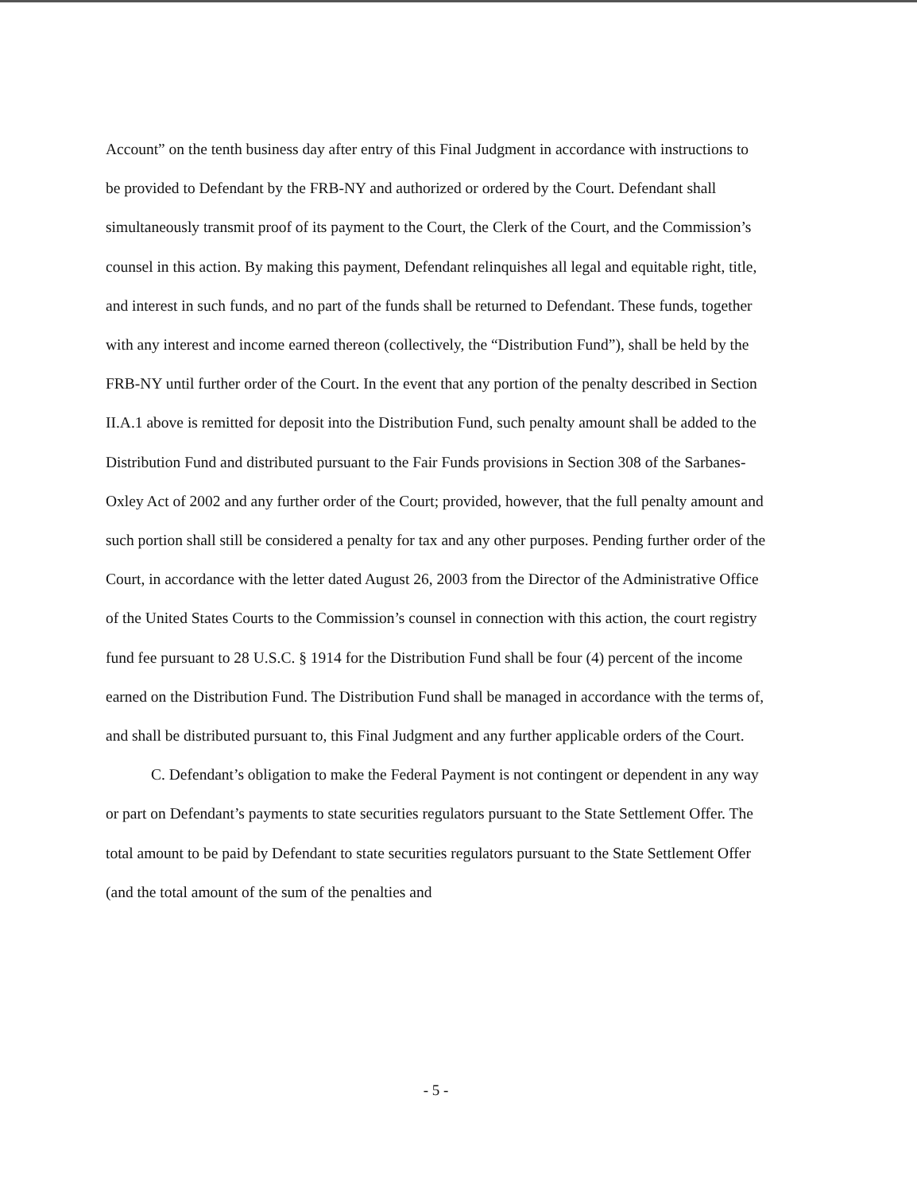Account” on the tenth business day after entry of this Final Judgment in accordance with instructions to be provided to Defendant by the FRB-NY and authorized or ordered by the Court. Defendant shall simultaneously transmit proof of its payment to the Court, the Clerk of the Court, and the Commission’s counsel in this action. By making this payment, Defendant relinquishes all legal and equitable right, title, and interest in such funds, and no part of the funds shall be returned to Defendant. These funds, together with any interest and income earned thereon (collectively, the “Distribution Fund”), shall be held by the FRB-NY until further order of the Court. In the event that any portion of the penalty described in Section II.A.1 above is remitted for deposit into the Distribution Fund, such penalty amount shall be added to the Distribution Fund and distributed pursuant to the Fair Funds provisions in Section 308 of the Sarbanes-Oxley Act of 2002 and any further order of the Court; provided, however, that the full penalty amount and such portion shall still be considered a penalty for tax and any other purposes. Pending further order of the Court, in accordance with the letter dated August 26, 2003 from the Director of the Administrative Office of the United States Courts to the Commission’s counsel in connection with this action, the court registry fund fee pursuant to 28 U.S.C. § 1914 for the Distribution Fund shall be four (4) percent of the income earned on the Distribution Fund. The Distribution Fund shall be managed in accordance with the terms of, and shall be distributed pursuant to, this Final Judgment and any further applicable orders of the Court.
C. Defendant’s obligation to make the Federal Payment is not contingent or dependent in any way or part on Defendant’s payments to state securities regulators pursuant to the State Settlement Offer. The total amount to be paid by Defendant to state securities regulators pursuant to the State Settlement Offer (and the total amount of the sum of the penalties and
- 5 -